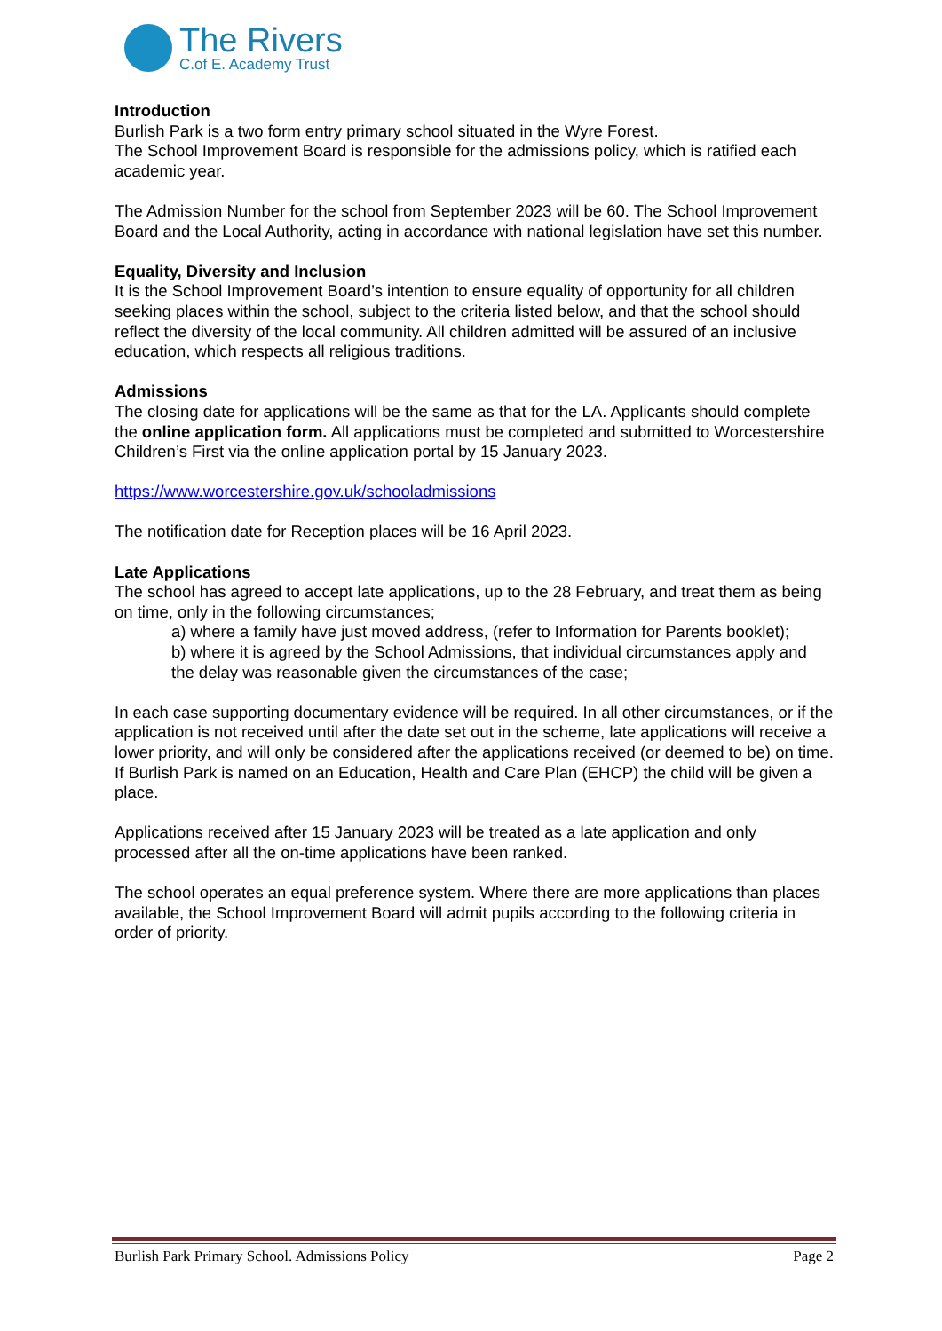The Rivers
C.of E. Academy Trust
Introduction
Burlish Park is a two form entry primary school situated in the Wyre Forest.
The School Improvement Board is responsible for the admissions policy, which is ratified each academic year.
The Admission Number for the school from September 2023 will be 60. The School Improvement Board and the Local Authority, acting in accordance with national legislation have set this number.
Equality, Diversity and Inclusion
It is the School Improvement Board’s intention to ensure equality of opportunity for all children seeking places within the school, subject to the criteria listed below, and that the school should reflect the diversity of the local community. All children admitted will be assured of an inclusive education, which respects all religious traditions.
Admissions
The closing date for applications will be the same as that for the LA. Applicants should complete the online application form. All applications must be completed and submitted to Worcestershire Children’s First via the online application portal by 15 January 2023.
https://www.worcestershire.gov.uk/schooladmissions
The notification date for Reception places will be 16 April 2023.
Late Applications
The school has agreed to accept late applications, up to the 28 February, and treat them as being on time, only in the following circumstances;
a) where a family have just moved address, (refer to Information for Parents booklet);
b) where it is agreed by the School Admissions, that individual circumstances apply and the delay was reasonable given the circumstances of the case;
In each case supporting documentary evidence will be required. In all other circumstances, or if the application is not received until after the date set out in the scheme, late applications will receive a lower priority, and will only be considered after the applications received (or deemed to be) on time.
If Burlish Park is named on an Education, Health and Care Plan (EHCP) the child will be given a place.
Applications received after 15 January 2023 will be treated as a late application and only processed after all the on-time applications have been ranked.
The school operates an equal preference system. Where there are more applications than places available, the School Improvement Board will admit pupils according to the following criteria in order of priority.
Burlish Park Primary School. Admissions Policy Page 2